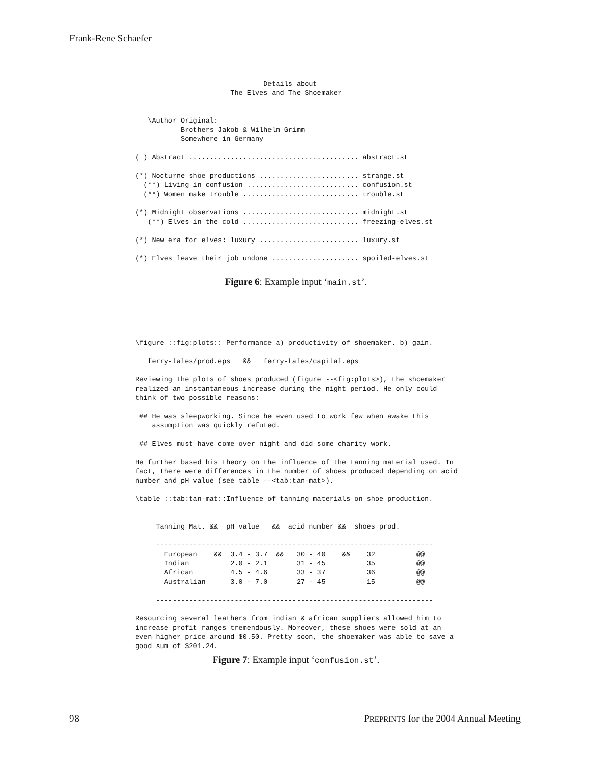Frank-Rene Schaefer
                               Details about
                       The Elves and The Shoemaker


   \Author Original:
           Brothers Jakob & Wilhelm Grimm
           Somewhere in Germany

( ) Abstract ......................................... abstract.st

(*) Nocturne shoe productions ........................ strange.st
  (**) Living in confusion ........................... confusion.st
  (**) Women make trouble ............................ trouble.st

(*) Midnight observations ............................ midnight.st
   (**) Elves in the cold ............................ freezing-elves.st

(*) New era for elves: luxury ........................ luxury.st

(*) Elves leave their job undone ..................... spoiled-elves.st
Figure 6: Example input ‘main.st’.
\figure ::fig:plots:: Performance a) productivity of shoemaker. b) gain.

   ferry-tales/prod.eps   &&   ferry-tales/capital.eps

Reviewing the plots of shoes produced (figure --<fig:plots>), the shoemaker
realized an instantaneous increase during the night period. He only could
think of two possible reasons:

 ## He was sleepworking. Since he even used to work few when awake this
    assumption was quickly refuted.

 ## Elves must have come over night and did some charity work.

He further based his theory on the influence of the tanning material used. In
fact, there were differences in the number of shoes produced depending on acid
number and pH value (see table --<tab:tan-mat>).

\table ::tab:tan-mat::Influence of tanning materials on shoe production.


     Tanning Mat. &&  pH value   &&  acid number &&  shoes prod.

     -------------------------------------------------------------------
       European    &&  3.4 - 3.7  &&   30 - 40    &&    32          @@
       Indian          2.0 - 2.1       31 - 45          35          @@
       African         4.5 - 4.6       33 - 37          36          @@
       Australian      3.0 - 7.0       27 - 45          15          @@

     -------------------------------------------------------------------

Resourcing several leathers from indian & african suppliers allowed him to
increase profit ranges tremendously. Moreover, these shoes were sold at an
even higher price around $0.50. Pretty soon, the shoemaker was able to save a
good sum of $201.24.
Figure 7: Example input ‘confusion.st’.
98 PREPRINTS for the 2004 Annual Meeting